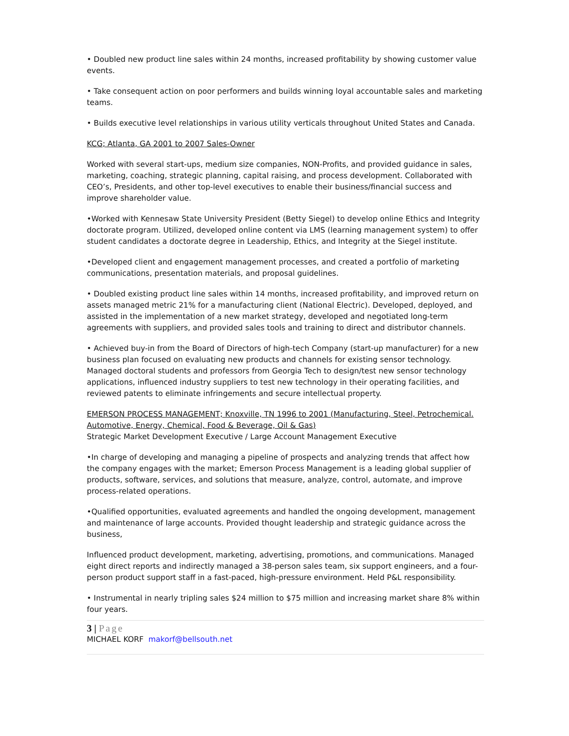• Doubled new product line sales within 24 months, increased profitability by showing customer value events.
• Take consequent action on poor performers and builds winning loyal accountable sales and marketing teams.
• Builds executive level relationships in various utility verticals throughout United States and Canada.
KCG; Atlanta, GA 2001 to 2007 Sales-Owner
Worked with several start-ups, medium size companies, NON-Profits, and provided guidance in sales, marketing, coaching, strategic planning, capital raising, and process development. Collaborated with CEO’s, Presidents, and other top-level executives to enable their business/financial success and improve shareholder value.
•Worked with Kennesaw State University President (Betty Siegel) to develop online Ethics and Integrity doctorate program. Utilized, developed online content via LMS (learning management system) to offer student candidates a doctorate degree in Leadership, Ethics, and Integrity at the Siegel institute.
•Developed client and engagement management processes, and created a portfolio of marketing communications, presentation materials, and proposal guidelines.
• Doubled existing product line sales within 14 months, increased profitability, and improved return on assets managed metric 21% for a manufacturing client (National Electric). Developed, deployed, and assisted in the implementation of a new market strategy, developed and negotiated long-term agreements with suppliers, and provided sales tools and training to direct and distributor channels.
• Achieved buy-in from the Board of Directors of high-tech Company (start-up manufacturer) for a new business plan focused on evaluating new products and channels for existing sensor technology. Managed doctoral students and professors from Georgia Tech to design/test new sensor technology applications, influenced industry suppliers to test new technology in their operating facilities, and reviewed patents to eliminate infringements and secure intellectual property.
EMERSON PROCESS MANAGEMENT; Knoxville, TN 1996 to 2001 (Manufacturing, Steel, Petrochemical. Automotive, Energy, Chemical, Food & Beverage, Oil & Gas)
Strategic Market Development Executive / Large Account Management Executive
•In charge of developing and managing a pipeline of prospects and analyzing trends that affect how the company engages with the market; Emerson Process Management is a leading global supplier of products, software, services, and solutions that measure, analyze, control, automate, and improve process-related operations.
•Qualified opportunities, evaluated agreements and handled the ongoing development, management and maintenance of large accounts. Provided thought leadership and strategic guidance across the business,
Influenced product development, marketing, advertising, promotions, and communications. Managed eight direct reports and indirectly managed a 38-person sales team, six support engineers, and a four-person product support staff in a fast-paced, high-pressure environment. Held P&L responsibility.
• Instrumental in nearly tripling sales $24 million to $75 million and increasing market share 8% within four years.
3 | Page
MICHAEL KORF makorf@bellsouth.net